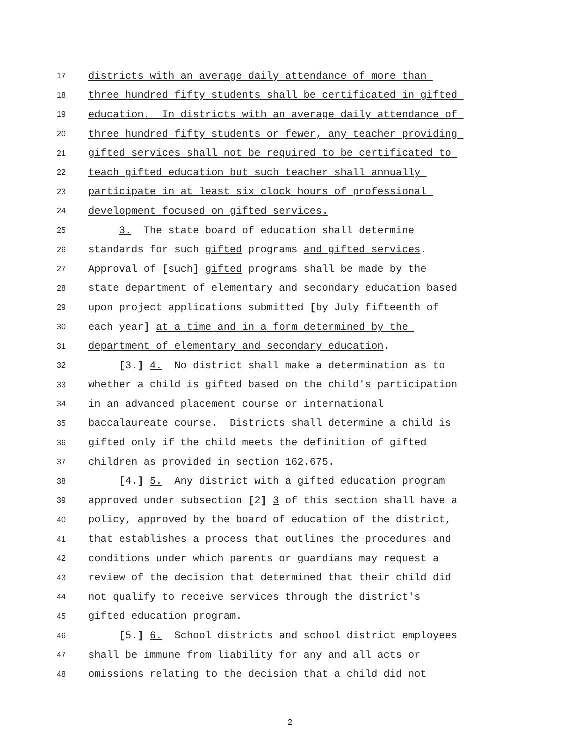17 districts with an average daily attendance of more than
18 three hundred fifty students shall be certificated in gifted
19 education. In districts with an average daily attendance of
20 three hundred fifty students or fewer, any teacher providing
21 gifted services shall not be required to be certificated to
22 teach gifted education but such teacher shall annually
23 participate in at least six clock hours of professional
24 development focused on gifted services.
25 3. The state board of education shall determine
26 standards for such gifted programs and gifted services.
27 Approval of [such] gifted programs shall be made by the
28 state department of elementary and secondary education based
29 upon project applications submitted [by July fifteenth of
30 each year] at a time and in a form determined by the
31 department of elementary and secondary education.
32 [3.] 4. No district shall make a determination as to
33 whether a child is gifted based on the child's participation
34 in an advanced placement course or international
35 baccalaureate course. Districts shall determine a child is
36 gifted only if the child meets the definition of gifted
37 children as provided in section 162.675.
38 [4.] 5. Any district with a gifted education program
39 approved under subsection [2] 3 of this section shall have a
40 policy, approved by the board of education of the district,
41 that establishes a process that outlines the procedures and
42 conditions under which parents or guardians may request a
43 review of the decision that determined that their child did
44 not qualify to receive services through the district's
45 gifted education program.
46 [5.] 6. School districts and school district employees
47 shall be immune from liability for any and all acts or
48 omissions relating to the decision that a child did not
2